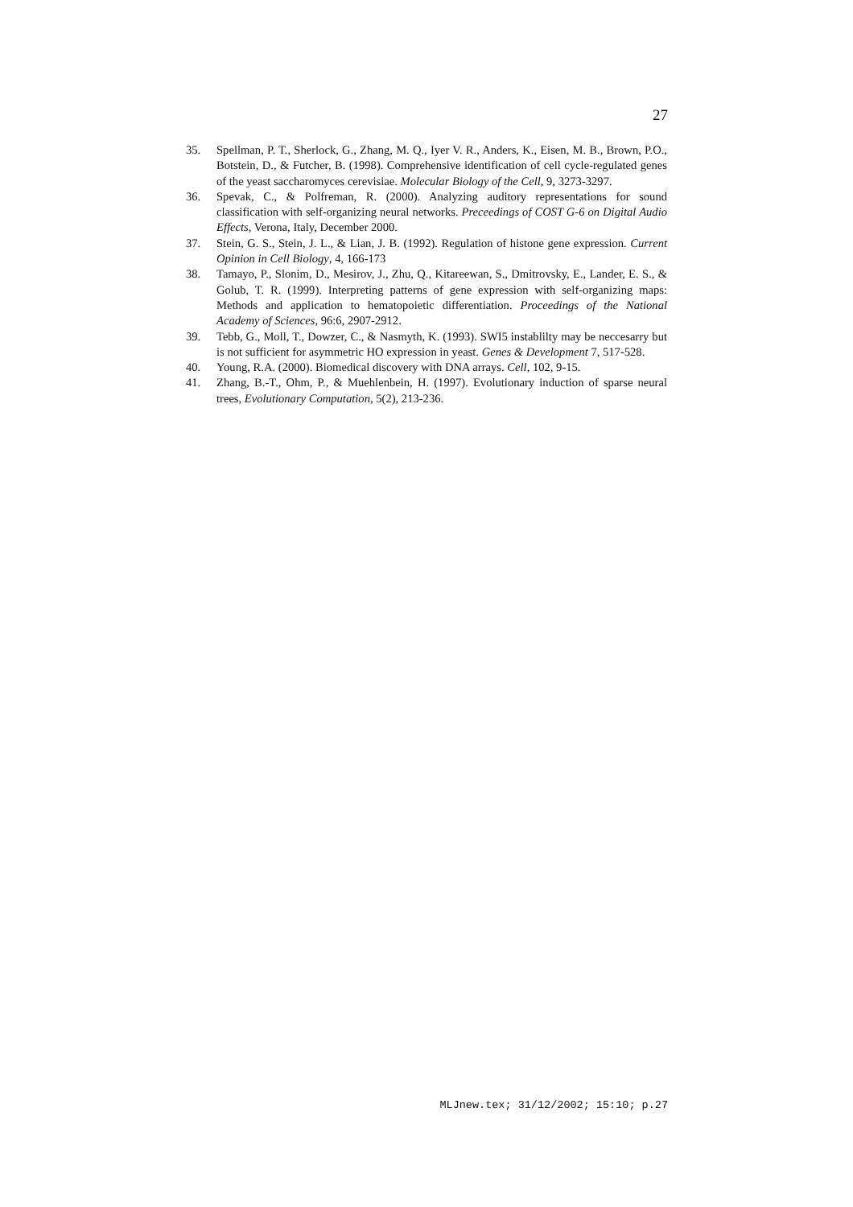27
35. Spellman, P. T., Sherlock, G., Zhang, M. Q., Iyer V. R., Anders, K., Eisen, M. B., Brown, P.O., Botstein, D., & Futcher, B. (1998). Comprehensive identification of cell cycle-regulated genes of the yeast saccharomyces cerevisiae. Molecular Biology of the Cell, 9, 3273-3297.
36. Spevak, C., & Polfreman, R. (2000). Analyzing auditory representations for sound classification with self-organizing neural networks. Preceedings of COST G-6 on Digital Audio Effects, Verona, Italy, December 2000.
37. Stein, G. S., Stein, J. L., & Lian, J. B. (1992). Regulation of histone gene expression. Current Opinion in Cell Biology, 4, 166-173
38. Tamayo, P., Slonim, D., Mesirov, J., Zhu, Q., Kitareewan, S., Dmitrovsky, E., Lander, E. S., & Golub, T. R. (1999). Interpreting patterns of gene expression with self-organizing maps: Methods and application to hematopoietic differentiation. Proceedings of the National Academy of Sciences, 96:6, 2907-2912.
39. Tebb, G., Moll, T., Dowzer, C., & Nasmyth, K. (1993). SWI5 instablilty may be neccesarry but is not sufficient for asymmetric HO expression in yeast. Genes & Development 7, 517-528.
40. Young, R.A. (2000). Biomedical discovery with DNA arrays. Cell, 102, 9-15.
41. Zhang, B.-T., Ohm, P., & Muehlenbein, H. (1997). Evolutionary induction of sparse neural trees, Evolutionary Computation, 5(2), 213-236.
MLJnew.tex; 31/12/2002; 15:10; p.27